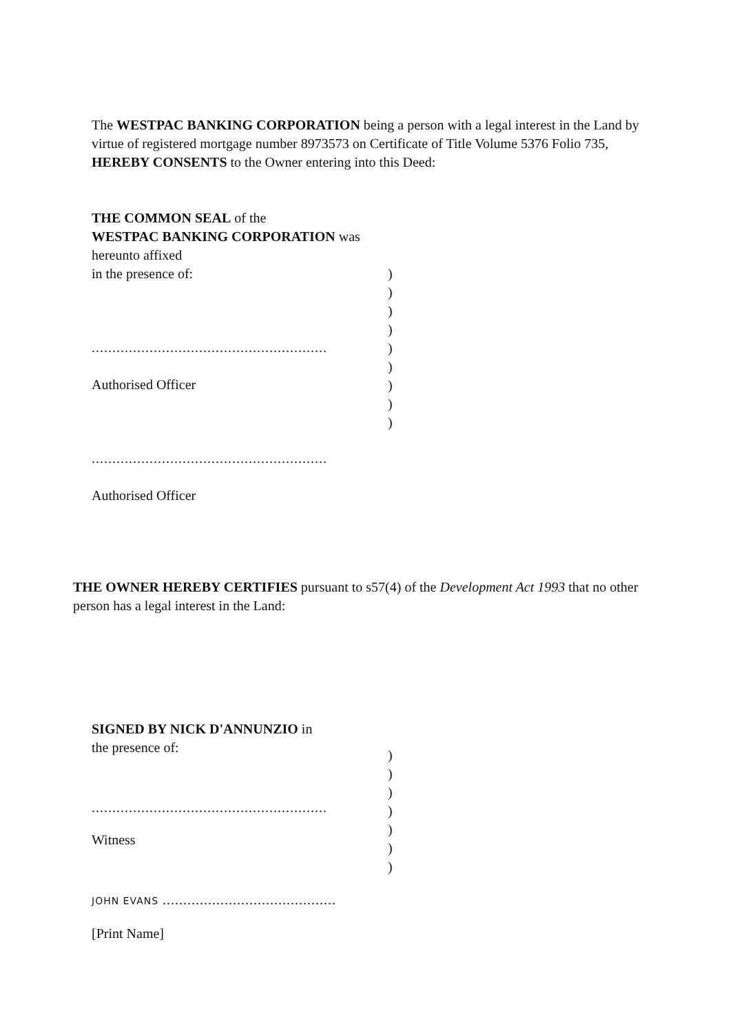The WESTPAC BANKING CORPORATION being a person with a legal interest in the Land by virtue of registered mortgage number 8973573 on Certificate of Title Volume 5376 Folio 735, HEREBY CONSENTS to the Owner entering into this Deed:
THE COMMON SEAL of the
WESTPAC BANKING CORPORATION was hereunto affixed
in the presence of:
.........................................................
Authorised Officer
.........................................................
Authorised Officer
)
)
)
)
)
)
)
)
)
THE OWNER HEREBY CERTIFIES pursuant to s57(4) of the Development Act 1993 that no other person has a legal interest in the Land:
SIGNED BY NICK D'ANNUNZIO in
the presence of:
.........................................................
Witness
JOHN EVANS ..........................................
[Print Name]
)
)
)
)
)
)
)